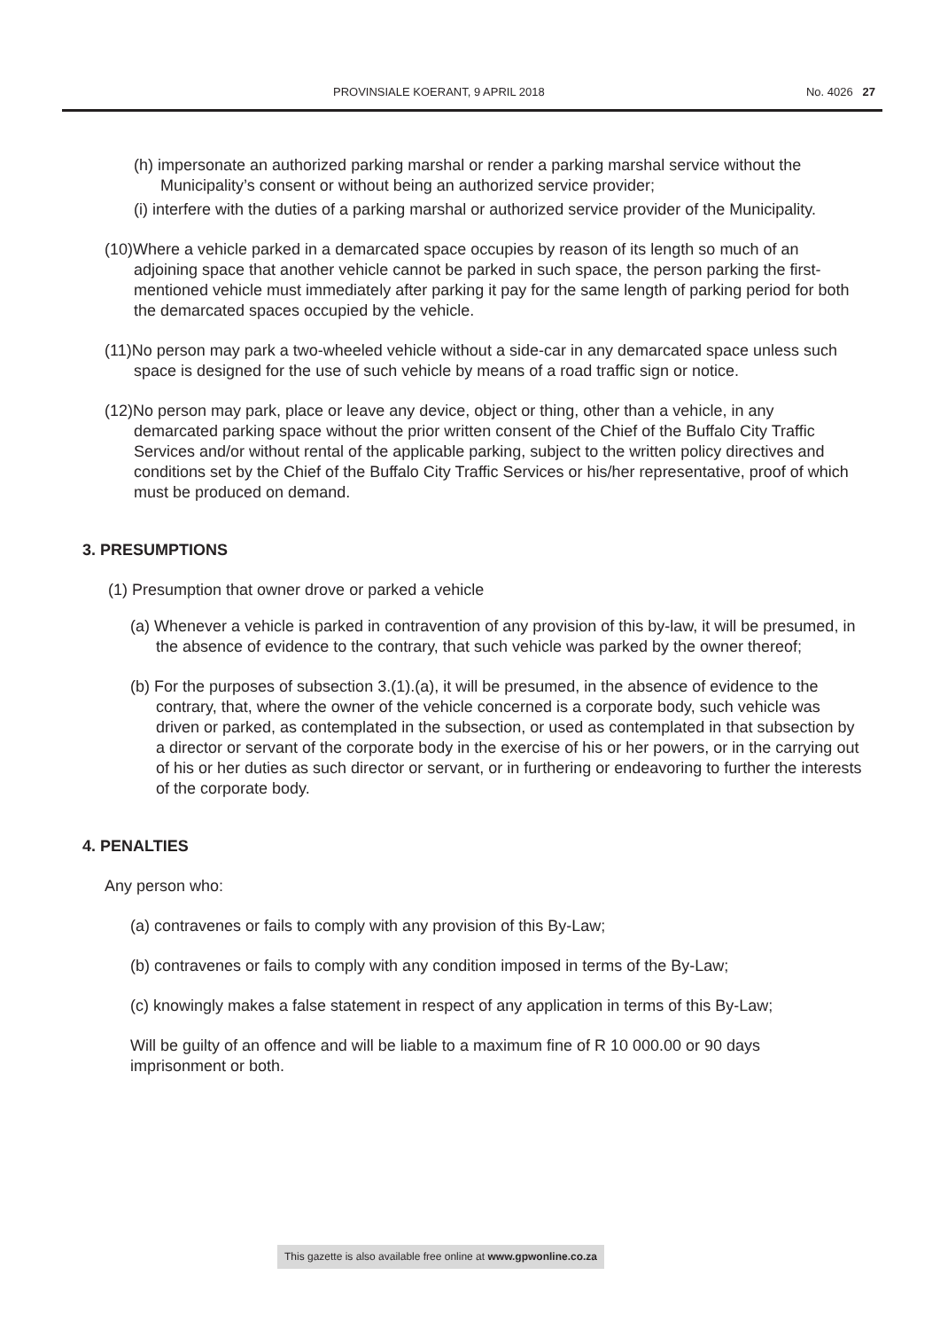PROVINSIALE KOERANT, 9 APRIL 2018 No. 4026 27
(h) impersonate an authorized parking marshal or render a parking marshal service without the Municipality’s consent or without being an authorized service provider;
(i) interfere with the duties of a parking marshal or authorized service provider of the Municipality.
(10)Where a vehicle parked in a demarcated space occupies by reason of its length so much of an adjoining space that another vehicle cannot be parked in such space, the person parking the first-mentioned vehicle must immediately after parking it pay for the same length of parking period for both the demarcated spaces occupied by the vehicle.
(11)No person may park a two-wheeled vehicle without a side-car in any demarcated space unless such space is designed for the use of such vehicle by means of a road traffic sign or notice.
(12)No person may park, place or leave any device, object or thing, other than a vehicle, in any demarcated parking space without the prior written consent of the Chief of the Buffalo City Traffic Services and/or without rental of the applicable parking, subject to the written policy directives and conditions set by the Chief of the Buffalo City Traffic Services or his/her representative, proof of which must be produced on demand.
3. PRESUMPTIONS
(1) Presumption that owner drove or parked a vehicle
(a) Whenever a vehicle is parked in contravention of any provision of this by-law, it will be presumed, in the absence of evidence to the contrary, that such vehicle was parked by the owner thereof;
(b) For the purposes of subsection 3.(1).(a), it will be presumed, in the absence of evidence to the contrary, that, where the owner of the vehicle concerned is a corporate body, such vehicle was driven or parked, as contemplated in the subsection, or used as contemplated in that subsection by a director or servant of the corporate body in the exercise of his or her powers, or in the carrying out of his or her duties as such director or servant, or in furthering or endeavoring to further the interests of the corporate body.
4. PENALTIES
Any person who:
(a) contravenes or fails to comply with any provision of this By-Law;
(b) contravenes or fails to comply with any condition imposed in terms of the By-Law;
(c) knowingly makes a false statement in respect of any application in terms of this By-Law;
Will be guilty of an offence and will be liable to a maximum fine of R 10 000.00 or 90 days imprisonment or both.
This gazette is also available free online at www.gpwonline.co.za